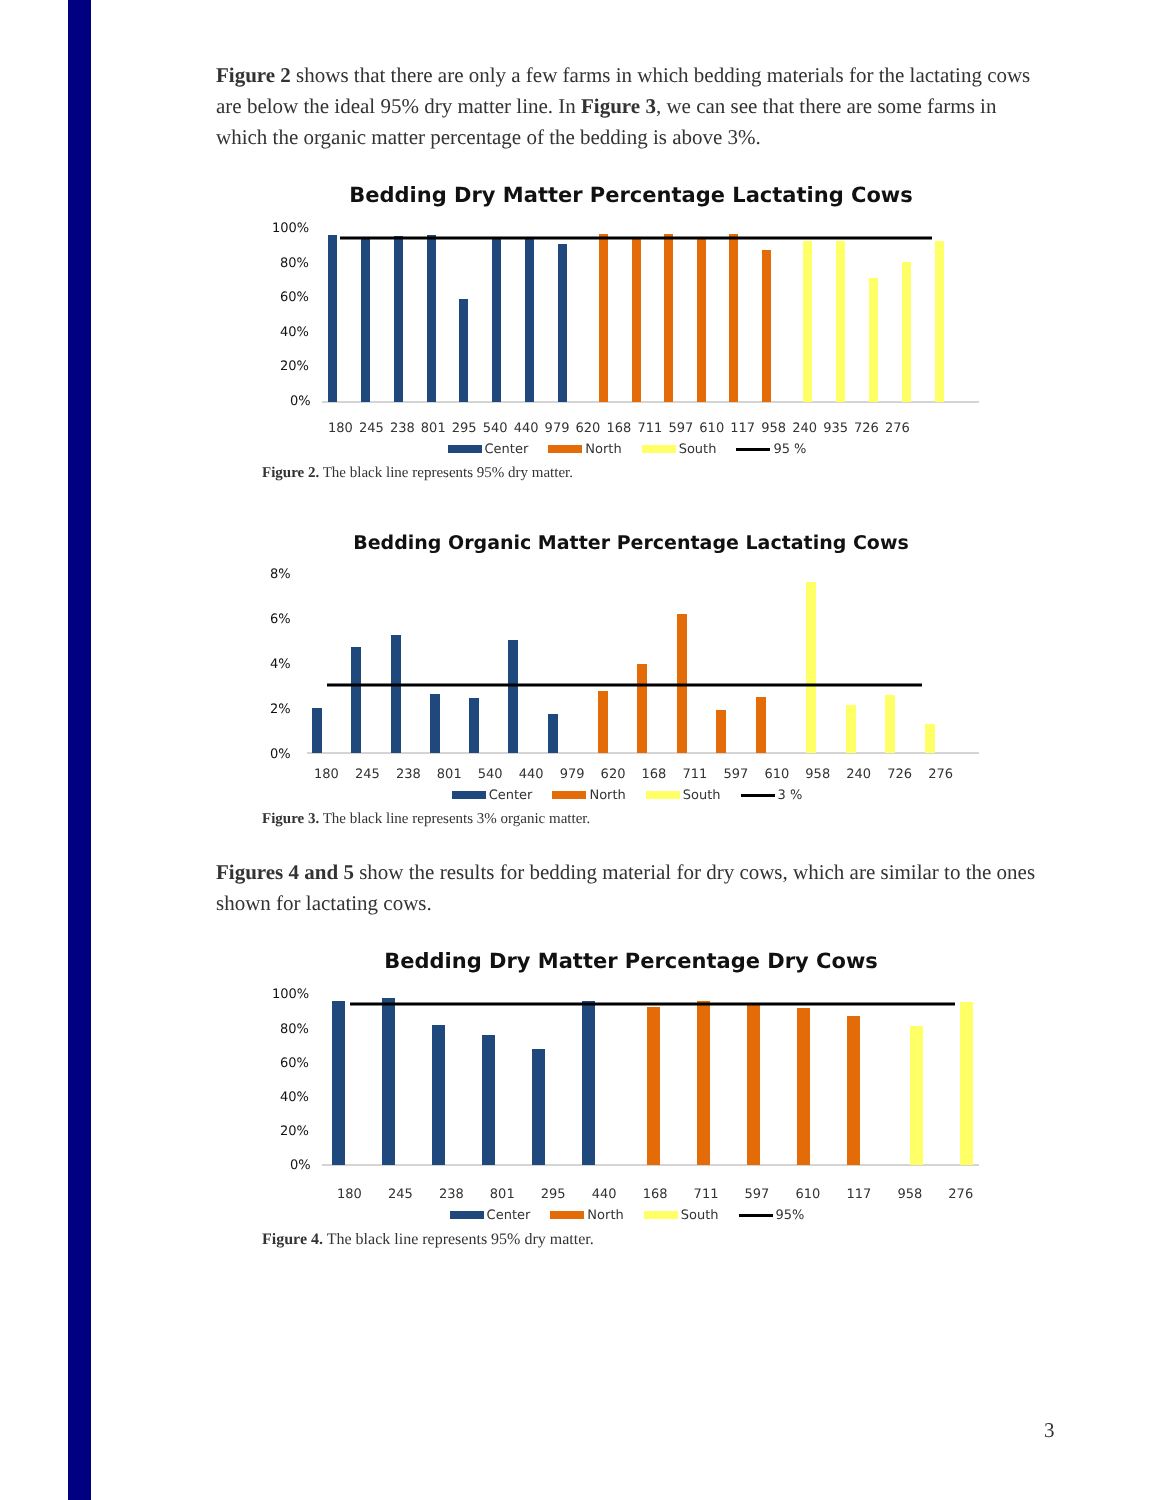Figure 2 shows that there are only a few farms in which bedding materials for the lactating cows are below the ideal 95% dry matter line. In Figure 3, we can see that there are some farms in which the organic matter percentage of the bedding is above 3%.
Bedding Dry Matter Percentage Lactating Cows
100%
80%
60%
40%
20%
0%
180 245 238 801 295 540 440 979 620 168 711 597 610 117 958 240 935 726 276
Center North South 95 %
Figure 2. The black line represents 95% dry matter.
Bedding Organic Matter Percentage Lactating Cows
8%
6%
4%
2%
0%
180 245 238 801 540 440 979 620 168 711 597 610 958 240 726 276
Center North South 3 %
Figure 3. The black line represents 3% organic matter.
Figures 4 and 5 show the results for bedding material for dry cows, which are similar to the ones shown for lactating cows.
Bedding Dry Matter Percentage Dry Cows
100%
80%
60%
40%
20%
0%
180 245 238 801 295 440 168 711 597 610 117 958 276
Center North South 95%
Figure 4. The black line represents 95% dry matter.
3